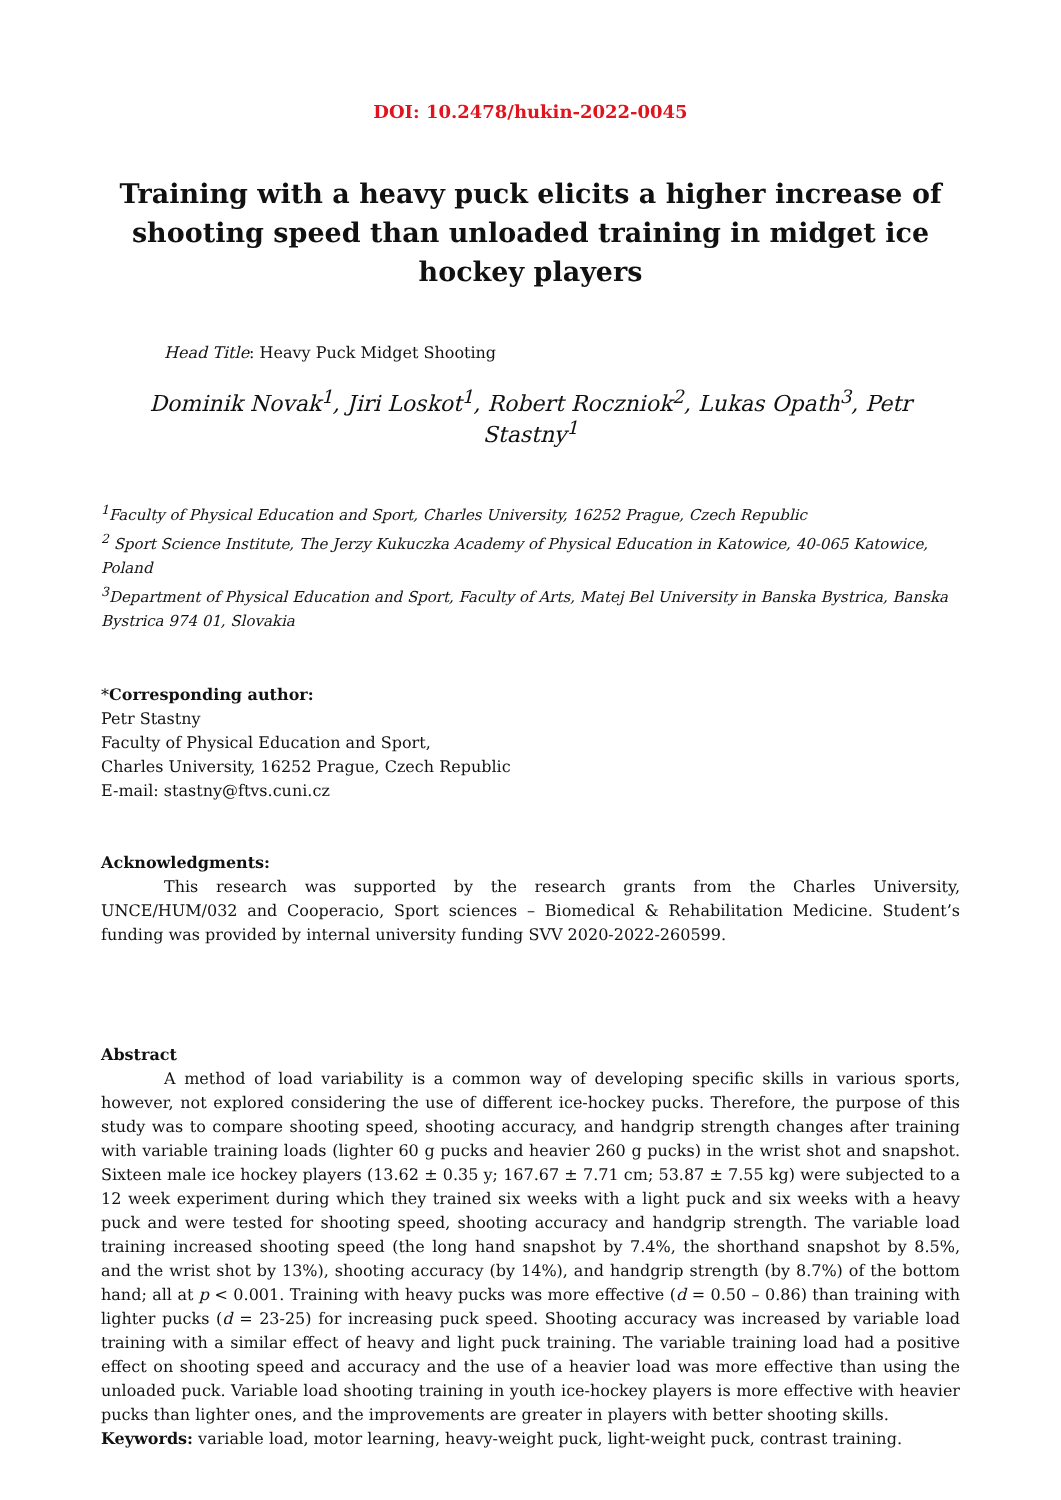DOI: 10.2478/hukin-2022-0045
Training with a heavy puck elicits a higher increase of shooting speed than unloaded training in midget ice hockey players
Head Title: Heavy Puck Midget Shooting
Dominik Novak<sup>1</sup>, Jiri Loskot<sup>1</sup>, Robert Roczniok<sup>2</sup>, Lukas Opath<sup>3</sup>, Petr Stastny<sup>1</sup>
<sup>1</sup> Faculty of Physical Education and Sport, Charles University, 16252 Prague, Czech Republic
<sup>2</sup> Sport Science Institute, The Jerzy Kukuczka Academy of Physical Education in Katowice, 40-065 Katowice, Poland
<sup>3</sup> Department of Physical Education and Sport, Faculty of Arts, Matej Bel University in Banska Bystrica, Banska Bystrica 974 01, Slovakia
*Corresponding author:
Petr Stastny
Faculty of Physical Education and Sport,
Charles University, 16252 Prague, Czech Republic
E-mail: stastny@ftvs.cuni.cz
Acknowledgments:
This research was supported by the research grants from the Charles University, UNCE/HUM/032 and Cooperacio, Sport sciences – Biomedical & Rehabilitation Medicine. Student’s funding was provided by internal university funding SVV 2020-2022-260599.
Abstract
A method of load variability is a common way of developing specific skills in various sports, however, not explored considering the use of different ice-hockey pucks. Therefore, the purpose of this study was to compare shooting speed, shooting accuracy, and handgrip strength changes after training with variable training loads (lighter 60 g pucks and heavier 260 g pucks) in the wrist shot and snapshot. Sixteen male ice hockey players (13.62 ± 0.35 y; 167.67 ± 7.71 cm; 53.87 ± 7.55 kg) were subjected to a 12 week experiment during which they trained six weeks with a light puck and six weeks with a heavy puck and were tested for shooting speed, shooting accuracy and handgrip strength. The variable load training increased shooting speed (the long hand snapshot by 7.4%, the shorthand snapshot by 8.5%, and the wrist shot by 13%), shooting accuracy (by 14%), and handgrip strength (by 8.7%) of the bottom hand; all at p < 0.001. Training with heavy pucks was more effective (d = 0.50 – 0.86) than training with lighter pucks (d = 23-25) for increasing puck speed. Shooting accuracy was increased by variable load training with a similar effect of heavy and light puck training. The variable training load had a positive effect on shooting speed and accuracy and the use of a heavier load was more effective than using the unloaded puck. Variable load shooting training in youth ice-hockey players is more effective with heavier pucks than lighter ones, and the improvements are greater in players with better shooting skills.
Keywords: variable load, motor learning, heavy-weight puck, light-weight puck, contrast training.